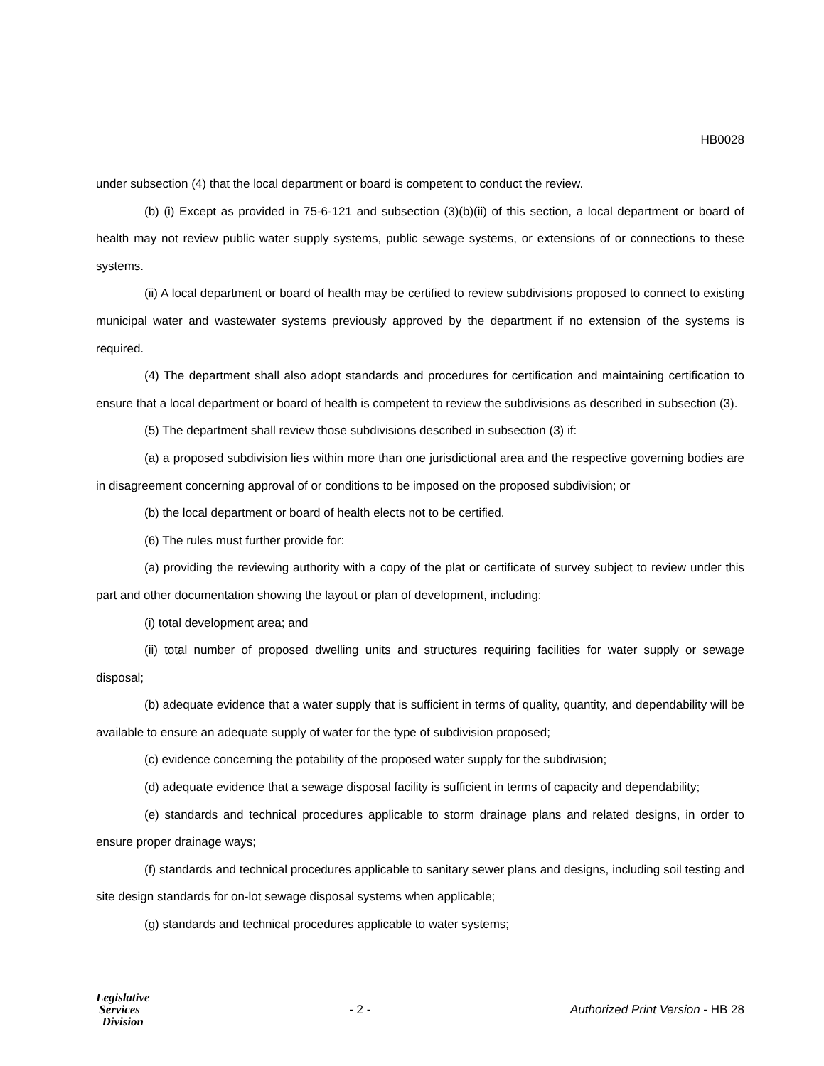HB0028
under subsection (4) that the local department or board is competent to conduct the review.
(b) (i) Except as provided in 75-6-121 and subsection (3)(b)(ii) of this section, a local department or board of health may not review public water supply systems, public sewage systems, or extensions of or connections to these systems.
(ii) A local department or board of health may be certified to review subdivisions proposed to connect to existing municipal water and wastewater systems previously approved by the department if no extension of the systems is required.
(4) The department shall also adopt standards and procedures for certification and maintaining certification to ensure that a local department or board of health is competent to review the subdivisions as described in subsection (3).
(5) The department shall review those subdivisions described in subsection (3) if:
(a) a proposed subdivision lies within more than one jurisdictional area and the respective governing bodies are in disagreement concerning approval of or conditions to be imposed on the proposed subdivision; or
(b) the local department or board of health elects not to be certified.
(6) The rules must further provide for:
(a) providing the reviewing authority with a copy of the plat or certificate of survey subject to review under this part and other documentation showing the layout or plan of development, including:
(i) total development area; and
(ii) total number of proposed dwelling units and structures requiring facilities for water supply or sewage disposal;
(b) adequate evidence that a water supply that is sufficient in terms of quality, quantity, and dependability will be available to ensure an adequate supply of water for the type of subdivision proposed;
(c) evidence concerning the potability of the proposed water supply for the subdivision;
(d) adequate evidence that a sewage disposal facility is sufficient in terms of capacity and dependability;
(e) standards and technical procedures applicable to storm drainage plans and related designs, in order to ensure proper drainage ways;
(f) standards and technical procedures applicable to sanitary sewer plans and designs, including soil testing and site design standards for on-lot sewage disposal systems when applicable;
(g) standards and technical procedures applicable to water systems;
Legislative
Services
Division
- 2 -
Authorized Print Version - HB 28